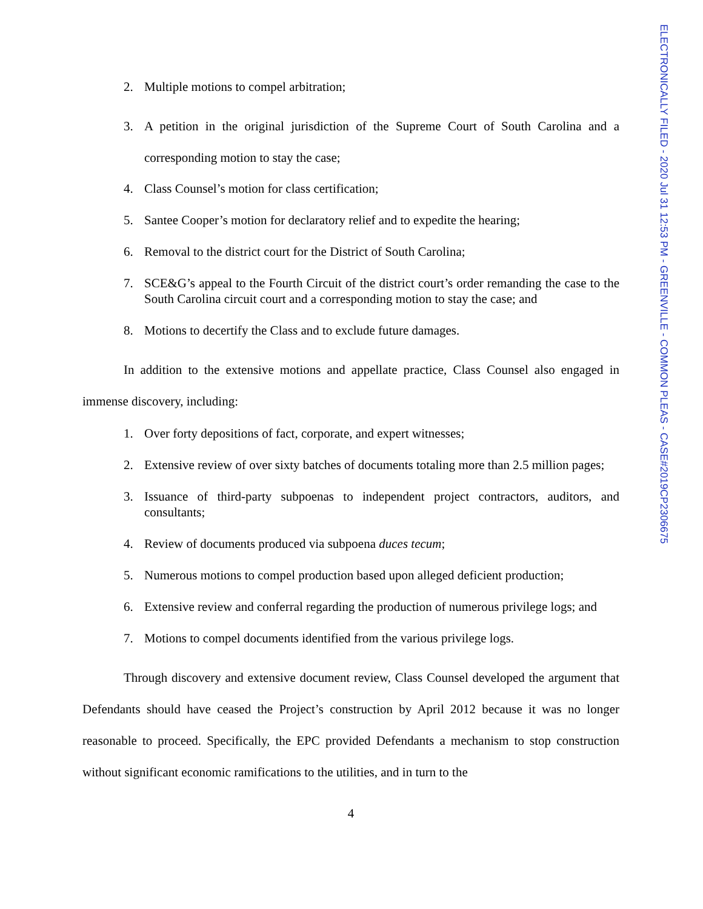ELECTRONICALLY FILED - 2020 Jul 31 12:53 PM - GREENVILLE - COMMON PLEAS - CASE#2019CP2306675
2. Multiple motions to compel arbitration;
3. A petition in the original jurisdiction of the Supreme Court of South Carolina and a corresponding motion to stay the case;
4. Class Counsel’s motion for class certification;
5. Santee Cooper’s motion for declaratory relief and to expedite the hearing;
6. Removal to the district court for the District of South Carolina;
7. SCE&G’s appeal to the Fourth Circuit of the district court’s order remanding the case to the South Carolina circuit court and a corresponding motion to stay the case; and
8. Motions to decertify the Class and to exclude future damages.
In addition to the extensive motions and appellate practice, Class Counsel also engaged in immense discovery, including:
1. Over forty depositions of fact, corporate, and expert witnesses;
2. Extensive review of over sixty batches of documents totaling more than 2.5 million pages;
3. Issuance of third-party subpoenas to independent project contractors, auditors, and consultants;
4. Review of documents produced via subpoena duces tecum;
5. Numerous motions to compel production based upon alleged deficient production;
6. Extensive review and conferral regarding the production of numerous privilege logs; and
7. Motions to compel documents identified from the various privilege logs.
Through discovery and extensive document review, Class Counsel developed the argument that Defendants should have ceased the Project’s construction by April 2012 because it was no longer reasonable to proceed. Specifically, the EPC provided Defendants a mechanism to stop construction without significant economic ramifications to the utilities, and in turn to the
4